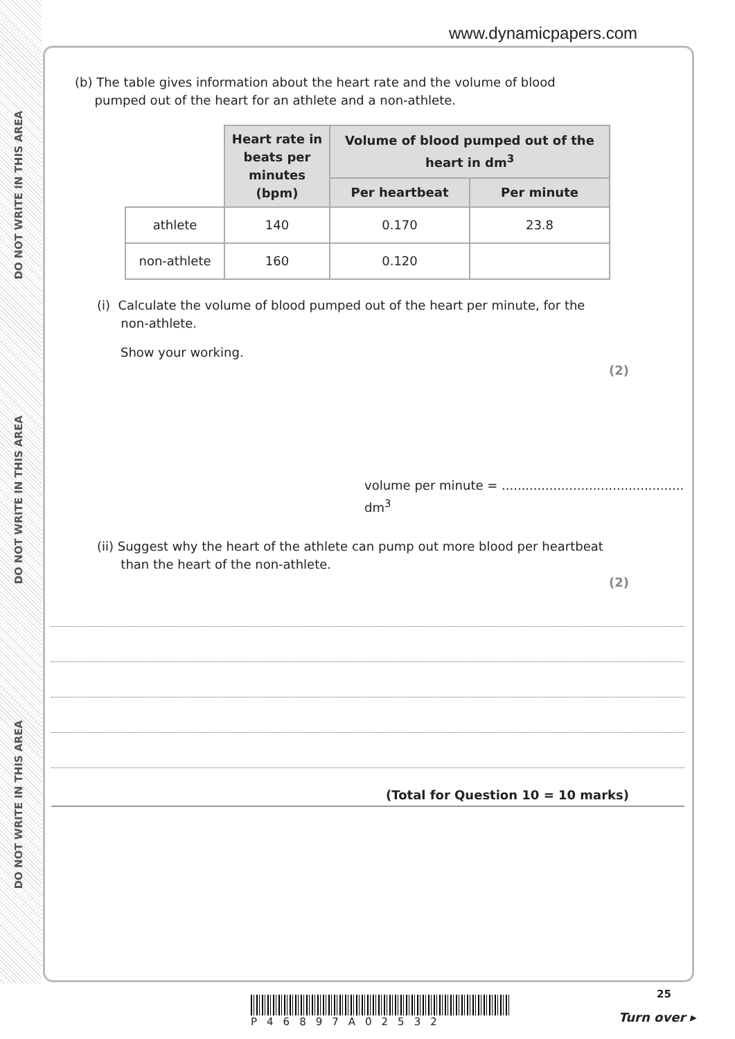DO NOT WRITE IN THIS AREA
DO NOT WRITE IN THIS AREA
DO NOT WRITE IN THIS AREA
www.dynamicpapers.com
(b) The table gives information about the heart rate and the volume of blood
pumped out of the heart for an athlete and a non-athlete.
| | Heart rate in beats per minutes (bpm) | Volume of blood pumped out of the heart in dm<sup>3</sup> | |
| | | Per heartbeat | Per minute |
| athlete | 140 | 0.170 | 23.8 |
| non-athlete | 160 | 0.120 | |
(i) Calculate the volume of blood pumped out of the heart per minute, for the
non-athlete.
Show your working.
(2)
volume per minute = .............................................. dm<sup>3</sup>
(ii) Suggest why the heart of the athlete can pump out more blood per heartbeat
than the heart of the non-athlete.
(2)
(Total for Question 10 = 10 marks)
P46897A02532
25
Turn over ▸